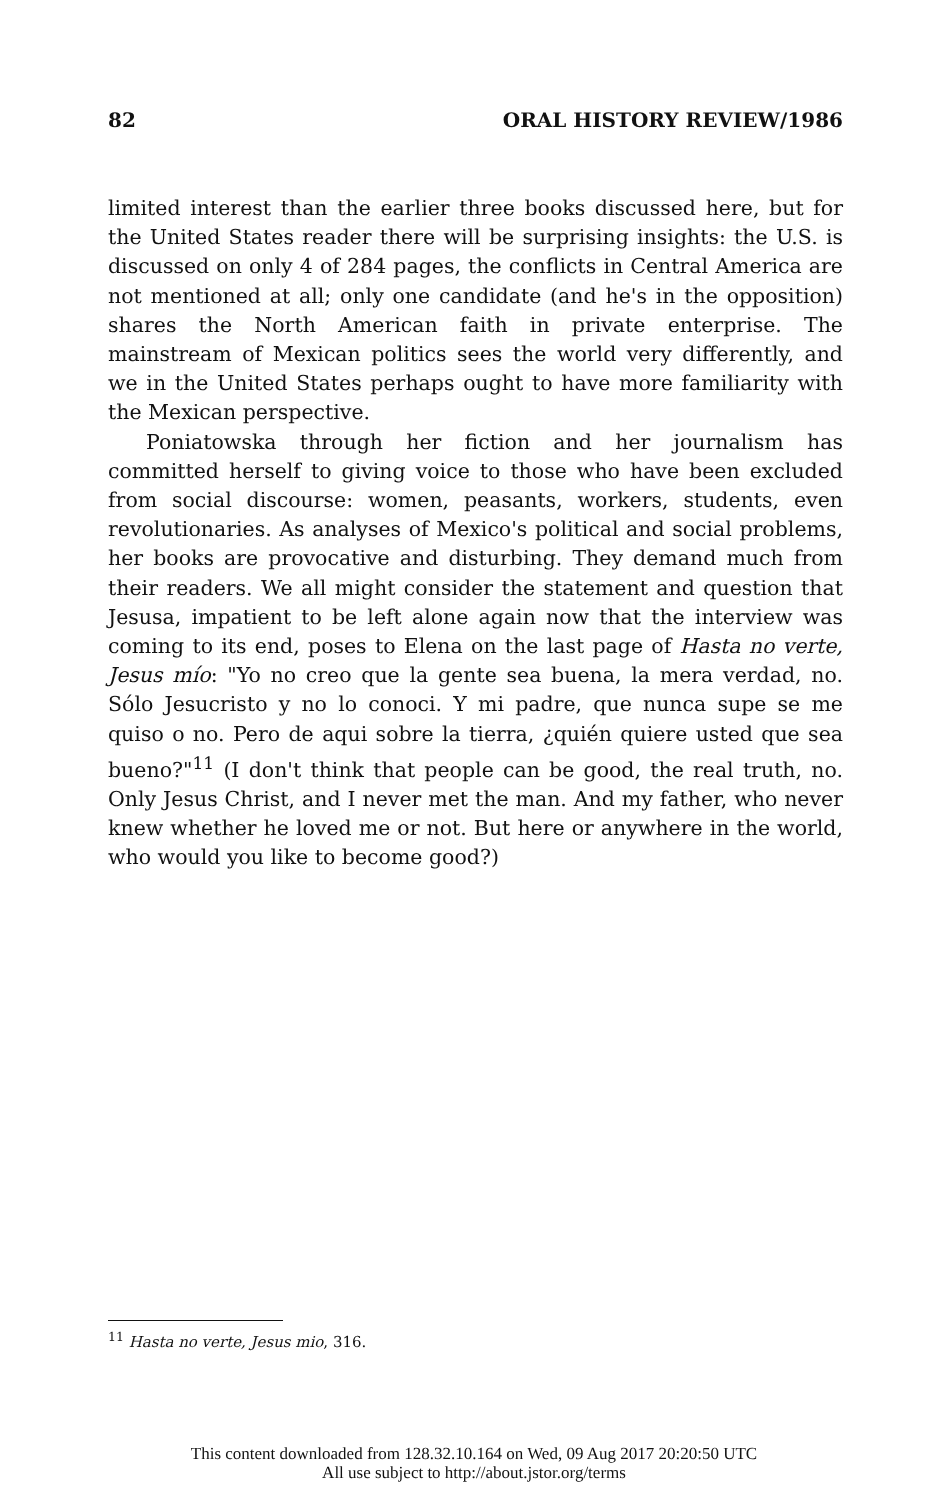82 ORAL HISTORY REVIEW/1986
limited interest than the earlier three books discussed here, but for the United States reader there will be surprising insights: the U.S. is discussed on only 4 of 284 pages, the conflicts in Central America are not mentioned at all; only one candidate (and he's in the opposition) shares the North American faith in private enterprise. The mainstream of Mexican politics sees the world very differently, and we in the United States perhaps ought to have more familiarity with the Mexican perspective.
Poniatowska through her fiction and her journalism has committed herself to giving voice to those who have been excluded from social discourse: women, peasants, workers, students, even revolutionaries. As analyses of Mexico's political and social problems, her books are provocative and disturbing. They demand much from their readers. We all might consider the statement and question that Jesusa, impatient to be left alone again now that the interview was coming to its end, poses to Elena on the last page of Hasta no verte, Jesus mío: "Yo no creo que la gente sea buena, la mera verdad, no. Sólo Jesucristo y no lo conoci. Y mi padre, que nunca supe se me quiso o no. Pero de aqui sobre la tierra, ¿quién quiere usted que sea bueno?"<sup>11</sup> (I don't think that people can be good, the real truth, no. Only Jesus Christ, and I never met the man. And my father, who never knew whether he loved me or not. But here or anywhere in the world, who would you like to become good?)
<sup>11</sup> Hasta no verte, Jesus mio, 316.
This content downloaded from 128.32.10.164 on Wed, 09 Aug 2017 20:20:50 UTC
All use subject to http://about.jstor.org/terms